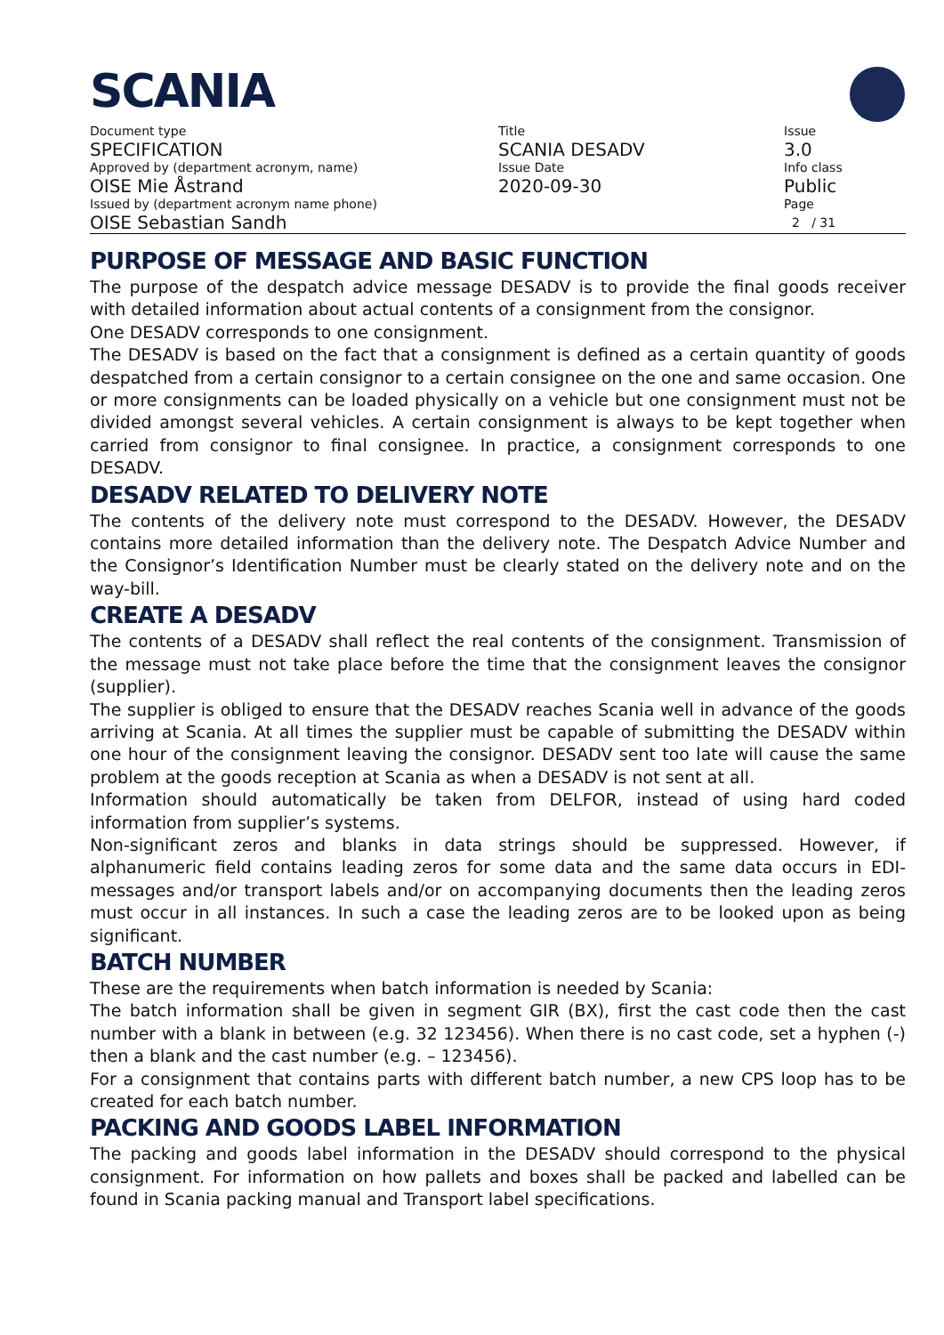SCANIA
Document type
SPECIFICATION
Approved by (department acronym, name)
OISE Mie Åstrand
Issued by (department acronym name phone)
OISE Sebastian Sandh
Title
SCANIA DESADV
Issue Date
2020-09-30
Issue
3.0
Info class
Public
Page
2 / 31
PURPOSE OF MESSAGE AND BASIC FUNCTION
The purpose of the despatch advice message DESADV is to provide the final goods receiver with detailed information about actual contents of a consignment from the consignor.
One DESADV corresponds to one consignment.
The DESADV is based on the fact that a consignment is defined as a certain quantity of goods despatched from a certain consignor to a certain consignee on the one and same occasion. One or more consignments can be loaded physically on a vehicle but one consignment must not be divided amongst several vehicles. A certain consignment is always to be kept together when carried from consignor to final consignee. In practice, a consignment corresponds to one DESADV.
DESADV RELATED TO DELIVERY NOTE
The contents of the delivery note must correspond to the DESADV. However, the DESADV contains more detailed information than the delivery note. The Despatch Advice Number and the Consignor’s Identification Number must be clearly stated on the delivery note and on the way-bill.
CREATE A DESADV
The contents of a DESADV shall reflect the real contents of the consignment. Transmission of the message must not take place before the time that the consignment leaves the consignor (supplier).
The supplier is obliged to ensure that the DESADV reaches Scania well in advance of the goods arriving at Scania. At all times the supplier must be capable of submitting the DESADV within one hour of the consignment leaving the consignor. DESADV sent too late will cause the same problem at the goods reception at Scania as when a DESADV is not sent at all.
Information should automatically be taken from DELFOR, instead of using hard coded information from supplier’s systems.
Non-significant zeros and blanks in data strings should be suppressed. However, if alphanumeric field contains leading zeros for some data and the same data occurs in EDI-messages and/or transport labels and/or on accompanying documents then the leading zeros must occur in all instances. In such a case the leading zeros are to be looked upon as being significant.
BATCH NUMBER
These are the requirements when batch information is needed by Scania:
The batch information shall be given in segment GIR (BX), first the cast code then the cast number with a blank in between (e.g. 32 123456). When there is no cast code, set a hyphen (-) then a blank and the cast number (e.g. – 123456).
For a consignment that contains parts with different batch number, a new CPS loop has to be created for each batch number.
PACKING AND GOODS LABEL INFORMATION
The packing and goods label information in the DESADV should correspond to the physical consignment. For information on how pallets and boxes shall be packed and labelled can be found in Scania packing manual and Transport label specifications.